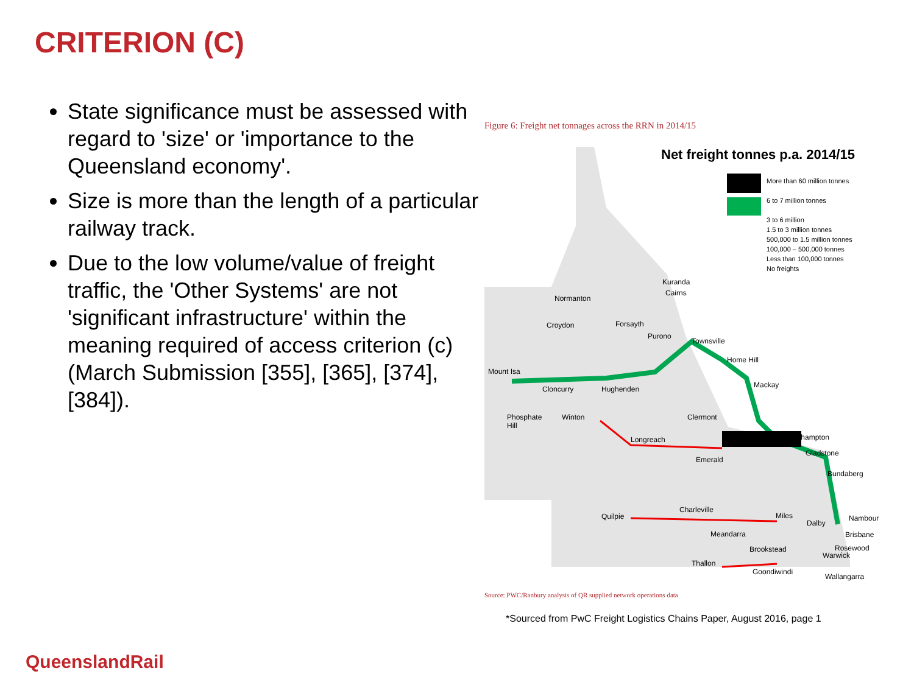CRITERION (C)
State significance must be assessed with regard to 'size' or 'importance to the Queensland economy'.
Size is more than the length of a particular railway track.
Due to the low volume/value of freight traffic, the 'Other Systems' are not 'significant infrastructure' within the meaning required of access criterion (c) (March Submission [355], [365], [374], [384]).
Figure 6: Freight net tonnages across the RRN in 2014/15
Net freight tonnes p.a. 2014/15
More than 60 million tonnes
6 to 7 million tonnes
3 to 6 million
1.5 to 3 million tonnes
500,000 to 1.5 million tonnes
100,000 – 500,000 tonnes
Less than 100,000 tonnes
No freights
Kuranda
Cairns
Normanton
Croydon Forsayth
Purono
Townsville
Home Hill
Mount Isa
Cloncurry Hughenden Mackay
Phosphate
Hill
Winton Clermont
Longreach Rockhampton
Gladstone
Emerald
Bundaberg
Charleville
Quilpie Miles
Dalby
Nambour
Meandarra Brisbane
Brookstead Rosewood
Warwick
Thallon
Goondiwindi
Wallangarra
Source: PWC/Ranbury analysis of QR supplied network operations data
*Sourced from PwC Freight Logistics Chains Paper, August 2016, page 1
QueenslandRail